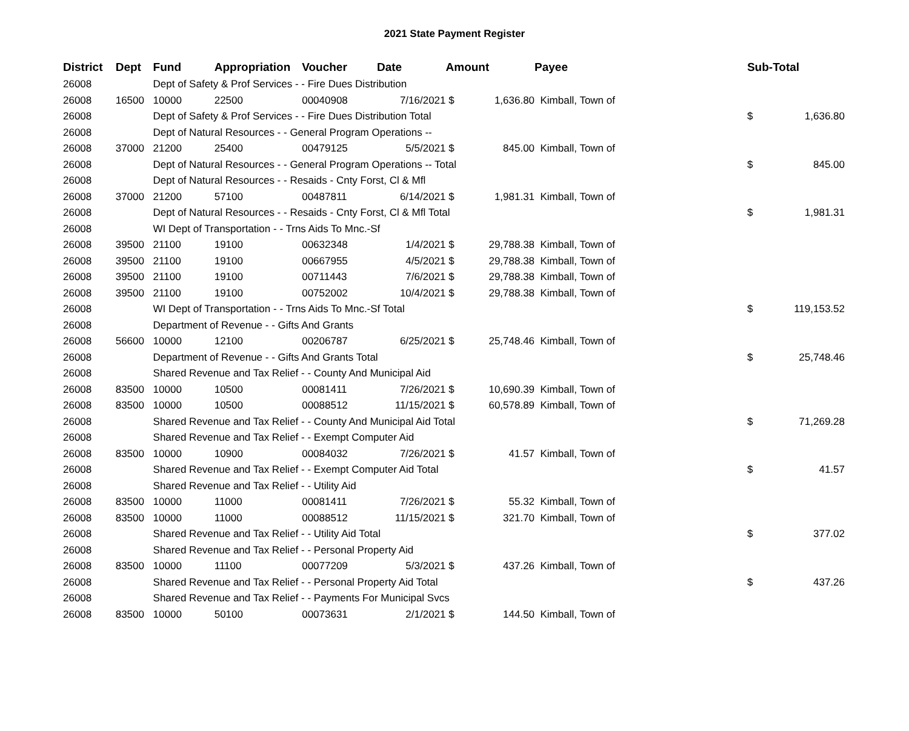2021 State Payment Register
| District | Dept | Fund | Appropriation | Voucher | Date | Amount | | Payee | Sub-Total | |
| --- | --- | --- | --- | --- | --- | --- | --- | --- | --- | --- |
| 26008 | | Dept of Safety & Prof Services - - Fire Dues Distribution | | | | | | | | |
| 26008 | 16500 | 10000 | 22500 | 00040908 | 7/16/2021 | $ | 1,636.80 | Kimball, Town of | | |
| 26008 | | Dept of Safety & Prof Services - - Fire Dues Distribution Total | | | | | | | $ | 1,636.80 |
| 26008 | | Dept of Natural Resources - - General Program Operations -- | | | | | | | | |
| 26008 | 37000 | 21200 | 25400 | 00479125 | 5/5/2021 | $ | 845.00 | Kimball, Town of | | |
| 26008 | | Dept of Natural Resources - - General Program Operations -- Total | | | | | | | $ | 845.00 |
| 26008 | | Dept of Natural Resources - - Resaids - Cnty Forst, Cl & Mfl | | | | | | | | |
| 26008 | 37000 | 21200 | 57100 | 00487811 | 6/14/2021 | $ | 1,981.31 | Kimball, Town of | | |
| 26008 | | Dept of Natural Resources - - Resaids - Cnty Forst, Cl & Mfl Total | | | | | | | $ | 1,981.31 |
| 26008 | | WI Dept of Transportation - - Trns Aids To Mnc.-Sf | | | | | | | | |
| 26008 | 39500 | 21100 | 19100 | 00632348 | 1/4/2021 | $ | 29,788.38 | Kimball, Town of | | |
| 26008 | 39500 | 21100 | 19100 | 00667955 | 4/5/2021 | $ | 29,788.38 | Kimball, Town of | | |
| 26008 | 39500 | 21100 | 19100 | 00711443 | 7/6/2021 | $ | 29,788.38 | Kimball, Town of | | |
| 26008 | 39500 | 21100 | 19100 | 00752002 | 10/4/2021 | $ | 29,788.38 | Kimball, Town of | | |
| 26008 | | WI Dept of Transportation - - Trns Aids To Mnc.-Sf Total | | | | | | | $ | 119,153.52 |
| 26008 | | Department of Revenue - - Gifts And Grants | | | | | | | | |
| 26008 | 56600 | 10000 | 12100 | 00206787 | 6/25/2021 | $ | 25,748.46 | Kimball, Town of | | |
| 26008 | | Department of Revenue - - Gifts And Grants Total | | | | | | | $ | 25,748.46 |
| 26008 | | Shared Revenue and Tax Relief - - County And Municipal Aid | | | | | | | | |
| 26008 | 83500 | 10000 | 10500 | 00081411 | 7/26/2021 | $ | 10,690.39 | Kimball, Town of | | |
| 26008 | 83500 | 10000 | 10500 | 00088512 | 11/15/2021 | $ | 60,578.89 | Kimball, Town of | | |
| 26008 | | Shared Revenue and Tax Relief - - County And Municipal Aid Total | | | | | | | $ | 71,269.28 |
| 26008 | | Shared Revenue and Tax Relief - - Exempt Computer Aid | | | | | | | | |
| 26008 | 83500 | 10000 | 10900 | 00084032 | 7/26/2021 | $ | 41.57 | Kimball, Town of | | |
| 26008 | | Shared Revenue and Tax Relief - - Exempt Computer Aid Total | | | | | | | $ | 41.57 |
| 26008 | | Shared Revenue and Tax Relief - - Utility Aid | | | | | | | | |
| 26008 | 83500 | 10000 | 11000 | 00081411 | 7/26/2021 | $ | 55.32 | Kimball, Town of | | |
| 26008 | 83500 | 10000 | 11000 | 00088512 | 11/15/2021 | $ | 321.70 | Kimball, Town of | | |
| 26008 | | Shared Revenue and Tax Relief - - Utility Aid Total | | | | | | | $ | 377.02 |
| 26008 | | Shared Revenue and Tax Relief - - Personal Property Aid | | | | | | | | |
| 26008 | 83500 | 10000 | 11100 | 00077209 | 5/3/2021 | $ | 437.26 | Kimball, Town of | | |
| 26008 | | Shared Revenue and Tax Relief - - Personal Property Aid Total | | | | | | | $ | 437.26 |
| 26008 | | Shared Revenue and Tax Relief - - Payments For Municipal Svcs | | | | | | | | |
| 26008 | 83500 | 10000 | 50100 | 00073631 | 2/1/2021 | $ | 144.50 | Kimball, Town of | | |